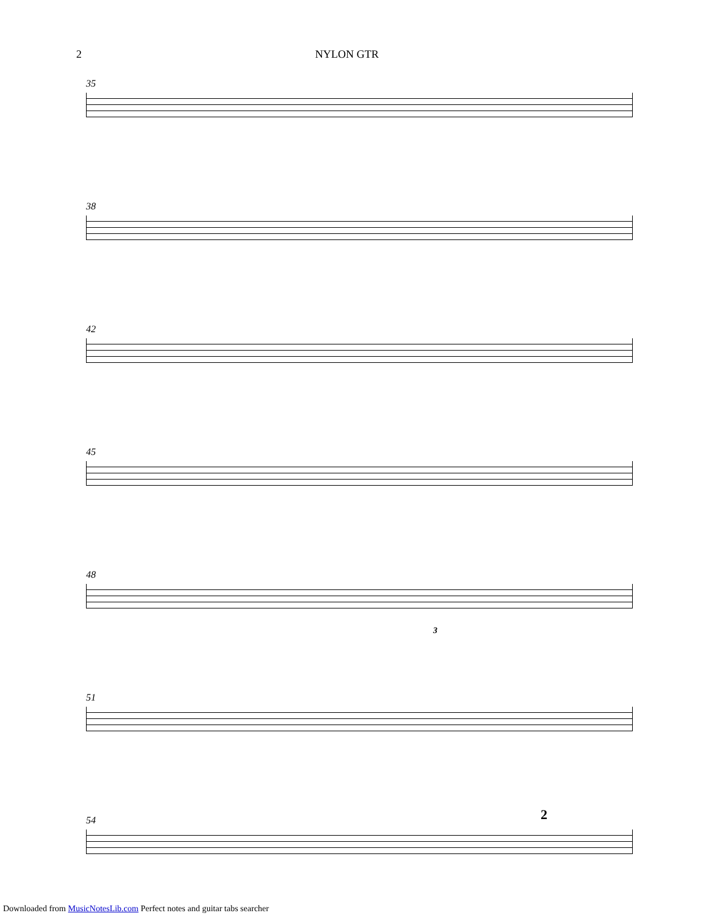2 NYLON GTR
35
38
42
45
48
3
51
54
2
Downloaded from MusicNotesLib.com Perfect notes and guitar tabs searcher